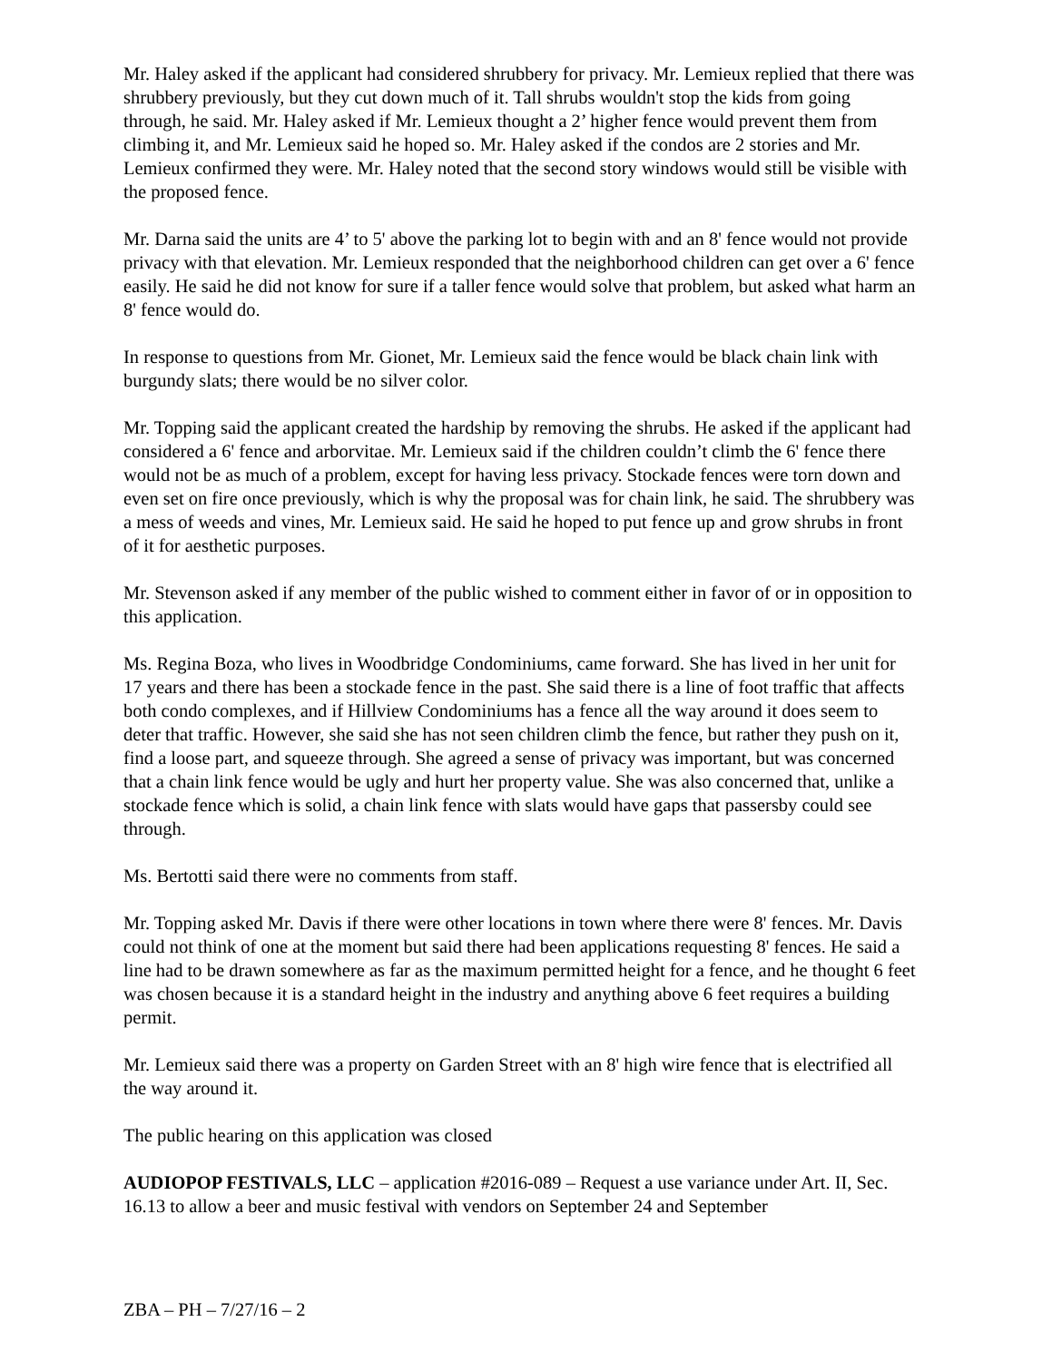Mr. Haley asked if the applicant had considered shrubbery for privacy. Mr. Lemieux replied that there was shrubbery previously, but they cut down much of it. Tall shrubs wouldn't stop the kids from going through, he said. Mr. Haley asked if Mr. Lemieux thought a 2’ higher fence would prevent them from climbing it, and Mr. Lemieux said he hoped so. Mr. Haley asked if the condos are 2 stories and Mr. Lemieux confirmed they were. Mr. Haley noted that the second story windows would still be visible with the proposed fence.
Mr. Darna said the units are 4’ to 5' above the parking lot to begin with and an 8' fence would not provide privacy with that elevation. Mr. Lemieux responded that the neighborhood children can get over a 6' fence easily. He said he did not know for sure if a taller fence would solve that problem, but asked what harm an 8' fence would do.
In response to questions from Mr. Gionet, Mr. Lemieux said the fence would be black chain link with burgundy slats; there would be no silver color.
Mr. Topping said the applicant created the hardship by removing the shrubs. He asked if the applicant had considered a 6' fence and arborvitae. Mr. Lemieux said if the children couldn’t climb the 6' fence there would not be as much of a problem, except for having less privacy. Stockade fences were torn down and even set on fire once previously, which is why the proposal was for chain link, he said. The shrubbery was a mess of weeds and vines, Mr. Lemieux said. He said he hoped to put fence up and grow shrubs in front of it for aesthetic purposes.
Mr. Stevenson asked if any member of the public wished to comment either in favor of or in opposition to this application.
Ms. Regina Boza, who lives in Woodbridge Condominiums, came forward. She has lived in her unit for 17 years and there has been a stockade fence in the past. She said there is a line of foot traffic that affects both condo complexes, and if Hillview Condominiums has a fence all the way around it does seem to deter that traffic. However, she said she has not seen children climb the fence, but rather they push on it, find a loose part, and squeeze through. She agreed a sense of privacy was important, but was concerned that a chain link fence would be ugly and hurt her property value. She was also concerned that, unlike a stockade fence which is solid, a chain link fence with slats would have gaps that passersby could see through.
Ms. Bertotti said there were no comments from staff.
Mr. Topping asked Mr. Davis if there were other locations in town where there were 8' fences. Mr. Davis could not think of one at the moment but said there had been applications requesting 8' fences. He said a line had to be drawn somewhere as far as the maximum permitted height for a fence, and he thought 6 feet was chosen because it is a standard height in the industry and anything above 6 feet requires a building permit.
Mr. Lemieux said there was a property on Garden Street with an 8' high wire fence that is electrified all the way around it.
The public hearing on this application was closed
AUDIOPOP FESTIVALS, LLC – application #2016-089 – Request a use variance under Art. II, Sec. 16.13 to allow a beer and music festival with vendors on September 24 and September
ZBA – PH – 7/27/16 – 2